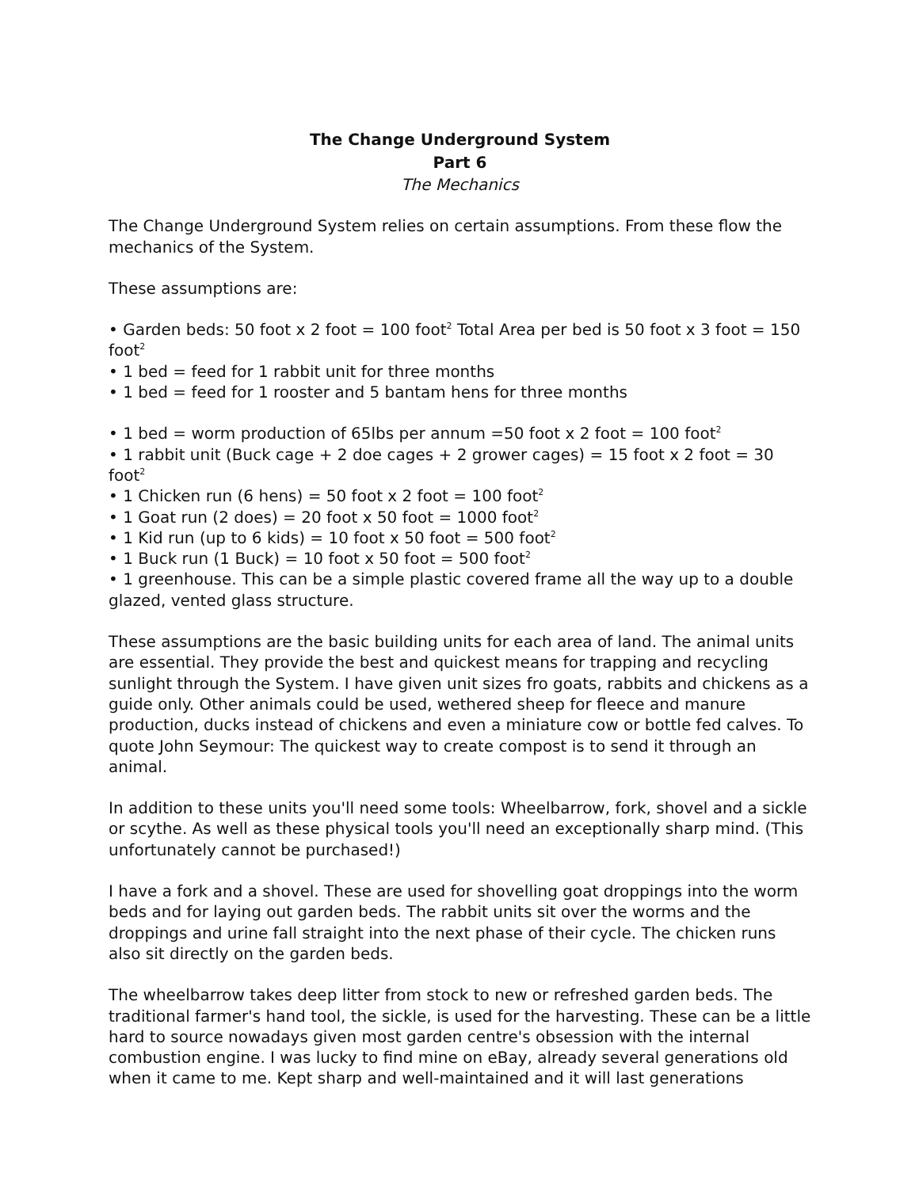The Change Underground System
Part 6
The Mechanics
The Change Underground System relies on certain assumptions. From these flow the mechanics of the System.
These assumptions are:
• Garden beds: 50 foot x 2 foot = 100 foot<sup>2</sup> Total Area per bed is 50 foot x 3 foot = 150 foot<sup>2</sup>
• 1 bed = feed for 1 rabbit unit for three months
• 1 bed = feed for 1 rooster and 5 bantam hens for three months
• 1 bed = worm production of 65lbs per annum =50 foot x 2 foot = 100 foot<sup>2</sup>
• 1 rabbit unit (Buck cage + 2 doe cages + 2 grower cages) = 15 foot x 2 foot = 30 foot<sup>2</sup>
• 1 Chicken run (6 hens) = 50 foot x 2 foot = 100 foot<sup>2</sup>
• 1 Goat run (2 does) = 20 foot x 50 foot = 1000 foot<sup>2</sup>
• 1 Kid run (up to 6 kids) = 10 foot x 50 foot = 500 foot<sup>2</sup>
• 1 Buck run (1 Buck) = 10 foot x 50 foot = 500 foot<sup>2</sup>
• 1 greenhouse. This can be a simple plastic covered frame all the way up to a double glazed, vented glass structure.
These assumptions are the basic building units for each area of land. The animal units are essential. They provide the best and quickest means for trapping and recycling sunlight through the System. I have given unit sizes fro goats, rabbits and chickens as a guide only. Other animals could be used, wethered sheep for fleece and manure production, ducks instead of chickens and even a miniature cow or bottle fed calves. To quote John Seymour: The quickest way to create compost is to send it through an animal.
In addition to these units you'll need some tools: Wheelbarrow, fork, shovel and a sickle or scythe. As well as these physical tools you'll need an exceptionally sharp mind. (This unfortunately cannot be purchased!)
I have a fork and a shovel. These are used for shovelling goat droppings into the worm beds and for laying out garden beds. The rabbit units sit over the worms and the droppings and urine fall straight into the next phase of their cycle. The chicken runs also sit directly on the garden beds.
The wheelbarrow takes deep litter from stock to new or refreshed garden beds. The traditional farmer's hand tool, the sickle, is used for the harvesting. These can be a little hard to source nowadays given most garden centre's obsession with the internal combustion engine. I was lucky to find mine on eBay, already several generations old when it came to me. Kept sharp and well-maintained and it will last generations